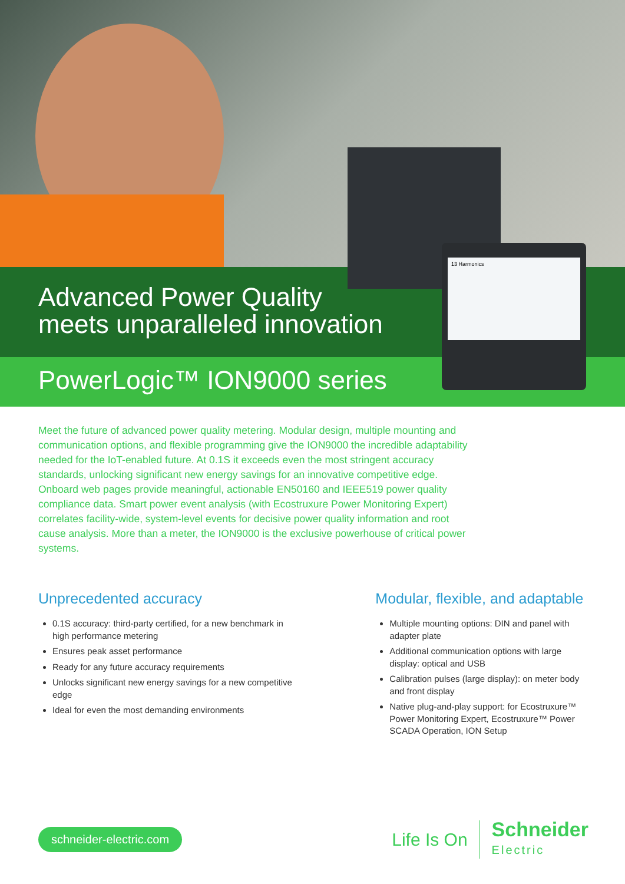13 Harmonics
Advanced Power Quality
meets unparalleled innovation
PowerLogic™ ION9000 series
Meet the future of advanced power quality metering. Modular design, multiple mounting and communication options, and flexible programming give the ION9000 the incredible adaptability needed for the IoT-enabled future. At 0.1S it exceeds even the most stringent accuracy standards, unlocking significant new energy savings for an innovative competitive edge. Onboard web pages provide meaningful, actionable EN50160 and IEEE519 power quality compliance data. Smart power event analysis (with Ecostruxure Power Monitoring Expert) correlates facility-wide, system-level events for decisive power quality information and root cause analysis. More than a meter, the ION9000 is the exclusive powerhouse of critical power systems.
Unprecedented accuracy
0.1S accuracy: third-party certified, for a new benchmark in high performance metering
Ensures peak asset performance
Ready for any future accuracy requirements
Unlocks significant new energy savings for a new competitive edge
Ideal for even the most demanding environments
Modular, flexible, and adaptable
Multiple mounting options: DIN and panel with adapter plate
Additional communication options with large display: optical and USB
Calibration pulses (large display): on meter body and front display
Native plug-and-play support: for Ecostruxure™ Power Monitoring Expert, Ecostruxure™ Power SCADA Operation, ION Setup
schneider-electric.com
Life Is On Schneider
Electric